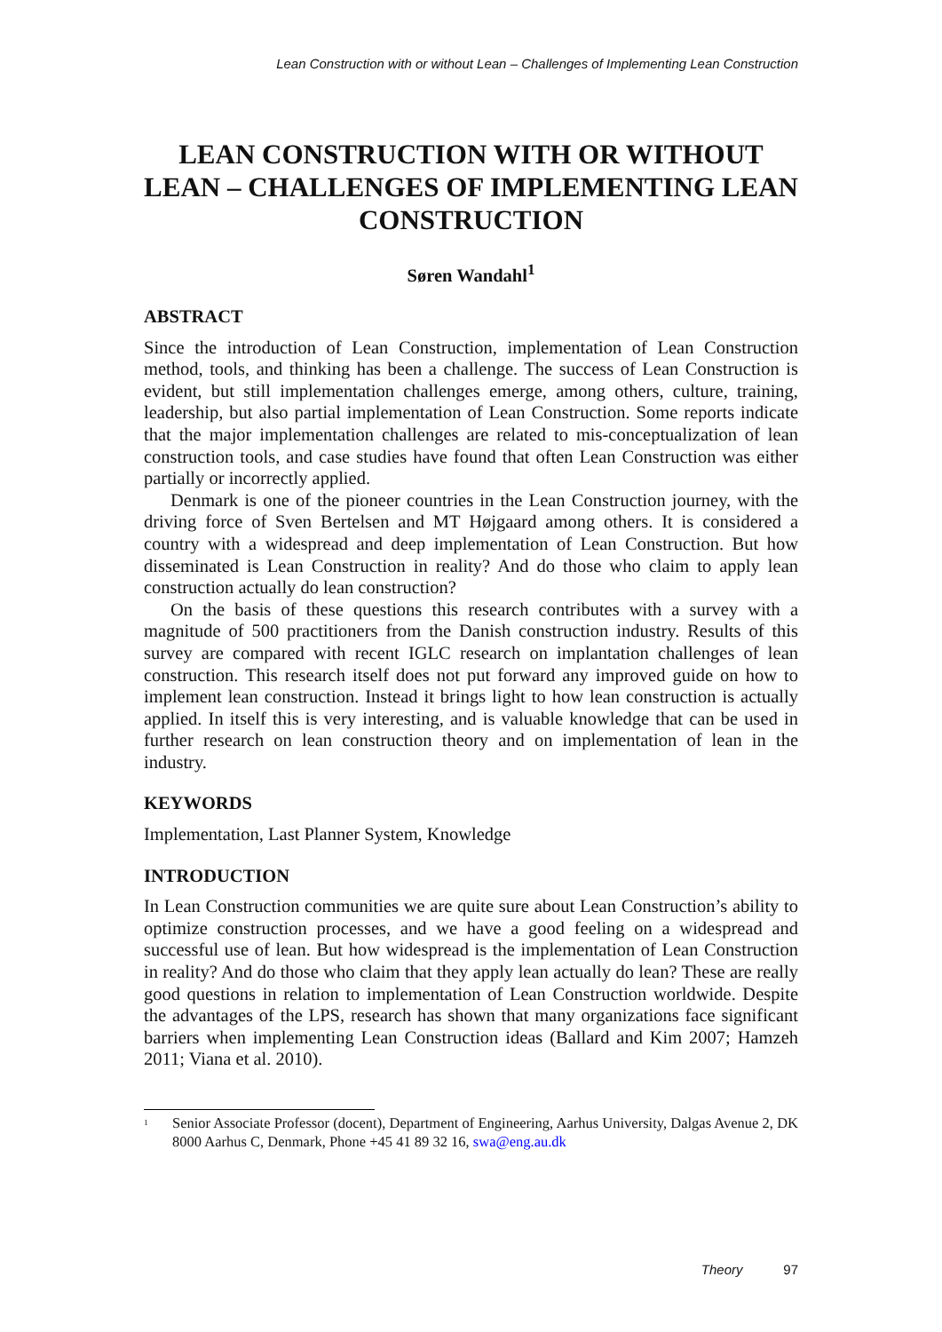Lean Construction with or without Lean – Challenges of Implementing Lean Construction
LEAN CONSTRUCTION WITH OR WITHOUT LEAN – CHALLENGES OF IMPLEMENTING LEAN CONSTRUCTION
Søren Wandahl<sup>1</sup>
ABSTRACT
Since the introduction of Lean Construction, implementation of Lean Construction method, tools, and thinking has been a challenge. The success of Lean Construction is evident, but still implementation challenges emerge, among others, culture, training, leadership, but also partial implementation of Lean Construction. Some reports indicate that the major implementation challenges are related to mis-conceptualization of lean construction tools, and case studies have found that often Lean Construction was either partially or incorrectly applied.
Denmark is one of the pioneer countries in the Lean Construction journey, with the driving force of Sven Bertelsen and MT Højgaard among others. It is considered a country with a widespread and deep implementation of Lean Construction. But how disseminated is Lean Construction in reality? And do those who claim to apply lean construction actually do lean construction?
On the basis of these questions this research contributes with a survey with a magnitude of 500 practitioners from the Danish construction industry. Results of this survey are compared with recent IGLC research on implantation challenges of lean construction. This research itself does not put forward any improved guide on how to implement lean construction. Instead it brings light to how lean construction is actually applied. In itself this is very interesting, and is valuable knowledge that can be used in further research on lean construction theory and on implementation of lean in the industry.
KEYWORDS
Implementation, Last Planner System, Knowledge
INTRODUCTION
In Lean Construction communities we are quite sure about Lean Construction’s ability to optimize construction processes, and we have a good feeling on a widespread and successful use of lean. But how widespread is the implementation of Lean Construction in reality? And do those who claim that they apply lean actually do lean? These are really good questions in relation to implementation of Lean Construction worldwide. Despite the advantages of the LPS, research has shown that many organizations face significant barriers when implementing Lean Construction ideas (Ballard and Kim 2007; Hamzeh 2011; Viana et al. 2010).
<sup>1</sup>
Senior Associate Professor (docent), Department of Engineering, Aarhus University, Dalgas Avenue 2, DK 8000 Aarhus C, Denmark, Phone +45 41 89 32 16, swa@eng.au.dk
Theory 97